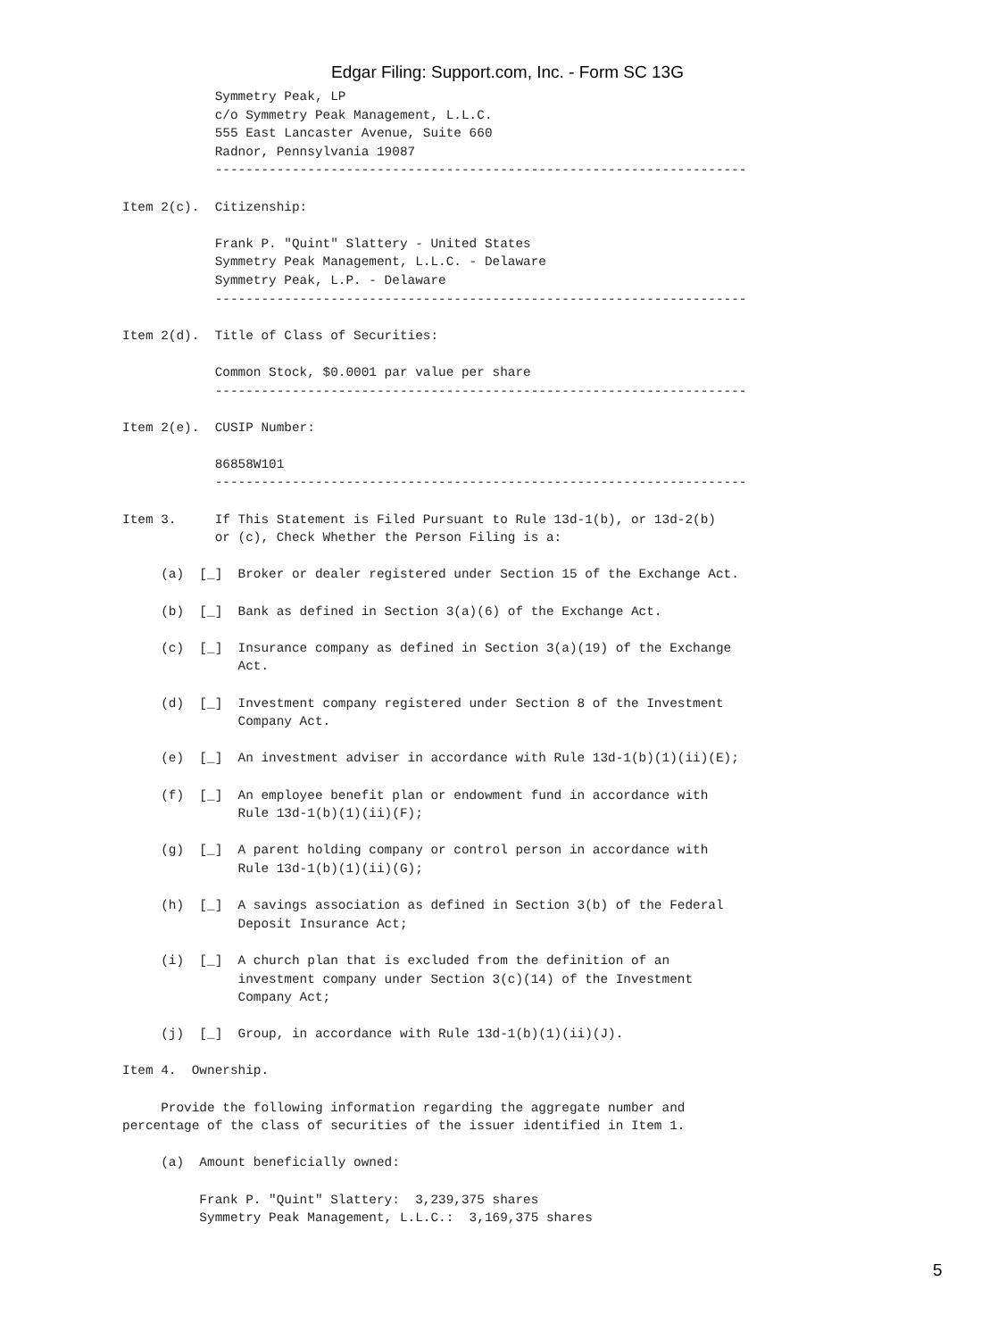Edgar Filing: Support.com, Inc. - Form SC 13G
            Symmetry Peak, LP
            c/o Symmetry Peak Management, L.L.C.
            555 East Lancaster Avenue, Suite 660
            Radnor, Pennsylvania 19087
            ---------------------------------------------------------------------

Item 2(c).  Citizenship:

            Frank P. "Quint" Slattery - United States
            Symmetry Peak Management, L.L.C. - Delaware
            Symmetry Peak, L.P. - Delaware
            ---------------------------------------------------------------------

Item 2(d).  Title of Class of Securities:

            Common Stock, $0.0001 par value per share
            ---------------------------------------------------------------------

Item 2(e).  CUSIP Number:

            86858W101
            ---------------------------------------------------------------------

Item 3.     If This Statement is Filed Pursuant to Rule 13d-1(b), or 13d-2(b)
            or (c), Check Whether the Person Filing is a:

     (a)  [_]  Broker or dealer registered under Section 15 of the Exchange Act.

     (b)  [_]  Bank as defined in Section 3(a)(6) of the Exchange Act.

     (c)  [_]  Insurance company as defined in Section 3(a)(19) of the Exchange
               Act.

     (d)  [_]  Investment company registered under Section 8 of the Investment
               Company Act.

     (e)  [_]  An investment adviser in accordance with Rule 13d-1(b)(1)(ii)(E);

     (f)  [_]  An employee benefit plan or endowment fund in accordance with
               Rule 13d-1(b)(1)(ii)(F);

     (g)  [_]  A parent holding company or control person in accordance with
               Rule 13d-1(b)(1)(ii)(G);

     (h)  [_]  A savings association as defined in Section 3(b) of the Federal
               Deposit Insurance Act;

     (i)  [_]  A church plan that is excluded from the definition of an
               investment company under Section 3(c)(14) of the Investment
               Company Act;

     (j)  [_]  Group, in accordance with Rule 13d-1(b)(1)(ii)(J).

Item 4.  Ownership.

     Provide the following information regarding the aggregate number and
percentage of the class of securities of the issuer identified in Item 1.

     (a)  Amount beneficially owned:

          Frank P. "Quint" Slattery:  3,239,375 shares
          Symmetry Peak Management, L.L.C.:  3,169,375 shares
5